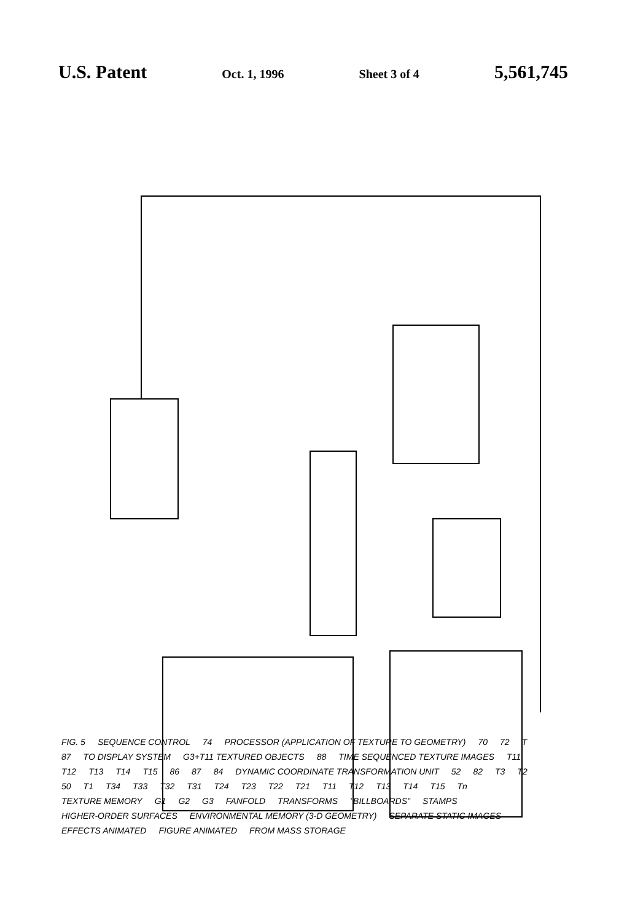U.S. Patent Oct. 1, 1996 Sheet 3 of 4 5,561,745
FIG. 5 SEQUENCE CONTROL 74 PROCESSOR (APPLICATION OF TEXTURE TO GEOMETRY) 70 72 T 87 TO DISPLAY SYSTEM G3+T11 TEXTURED OBJECTS 88 TIME SEQUENCED TEXTURE IMAGES T11 T12 T13 T14 T15 86 87 84 DYNAMIC COORDINATE TRANSFORMATION UNIT 52 82 T3 T2 50 T1 T34 T33 T32 T31 T24 T23 T22 T21 T11 T12 T13 T14 T15 Tn TEXTURE MEMORY G1 G2 G3 FANFOLD TRANSFORMS "BILLBOARDS" STAMPS HIGHER-ORDER SURFACES ENVIRONMENTAL MEMORY (3-D GEOMETRY) SEPARATE STATIC IMAGES EFFECTS ANIMATED FIGURE ANIMATED FROM MASS STORAGE